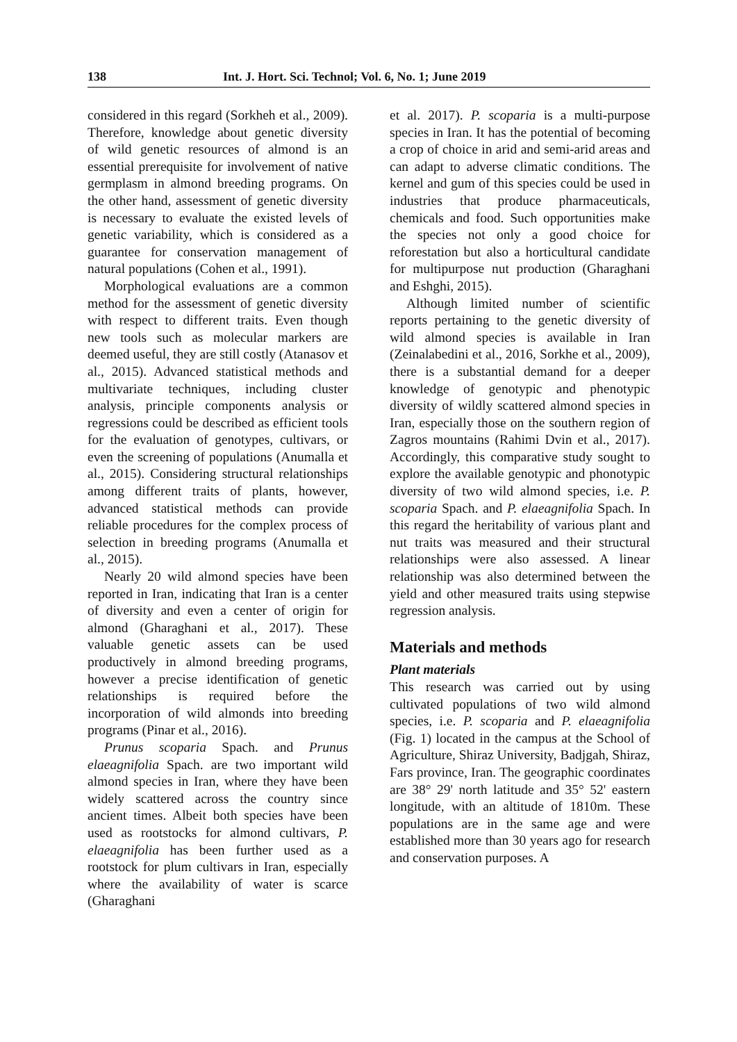138 Int. J. Hort. Sci. Technol; Vol. 6, No. 1; June 2019
considered in this regard (Sorkheh et al., 2009). Therefore, knowledge about genetic diversity of wild genetic resources of almond is an essential prerequisite for involvement of native germplasm in almond breeding programs. On the other hand, assessment of genetic diversity is necessary to evaluate the existed levels of genetic variability, which is considered as a guarantee for conservation management of natural populations (Cohen et al., 1991).
Morphological evaluations are a common method for the assessment of genetic diversity with respect to different traits. Even though new tools such as molecular markers are deemed useful, they are still costly (Atanasov et al., 2015). Advanced statistical methods and multivariate techniques, including cluster analysis, principle components analysis or regressions could be described as efficient tools for the evaluation of genotypes, cultivars, or even the screening of populations (Anumalla et al., 2015). Considering structural relationships among different traits of plants, however, advanced statistical methods can provide reliable procedures for the complex process of selection in breeding programs (Anumalla et al., 2015).
Nearly 20 wild almond species have been reported in Iran, indicating that Iran is a center of diversity and even a center of origin for almond (Gharaghani et al., 2017). These valuable genetic assets can be used productively in almond breeding programs, however a precise identification of genetic relationships is required before the incorporation of wild almonds into breeding programs (Pinar et al., 2016).
Prunus scoparia Spach. and Prunus elaeagnifolia Spach. are two important wild almond species in Iran, where they have been widely scattered across the country since ancient times. Albeit both species have been used as rootstocks for almond cultivars, P. elaeagnifolia has been further used as a rootstock for plum cultivars in Iran, especially where the availability of water is scarce (Gharaghani
et al. 2017). P. scoparia is a multi-purpose species in Iran. It has the potential of becoming a crop of choice in arid and semi-arid areas and can adapt to adverse climatic conditions. The kernel and gum of this species could be used in industries that produce pharmaceuticals, chemicals and food. Such opportunities make the species not only a good choice for reforestation but also a horticultural candidate for multipurpose nut production (Gharaghani and Eshghi, 2015).
Although limited number of scientific reports pertaining to the genetic diversity of wild almond species is available in Iran (Zeinalabedini et al., 2016, Sorkhe et al., 2009), there is a substantial demand for a deeper knowledge of genotypic and phenotypic diversity of wildly scattered almond species in Iran, especially those on the southern region of Zagros mountains (Rahimi Dvin et al., 2017). Accordingly, this comparative study sought to explore the available genotypic and phonotypic diversity of two wild almond species, i.e. P. scoparia Spach. and P. elaeagnifolia Spach. In this regard the heritability of various plant and nut traits was measured and their structural relationships were also assessed. A linear relationship was also determined between the yield and other measured traits using stepwise regression analysis.
Materials and methods
Plant materials
This research was carried out by using cultivated populations of two wild almond species, i.e. P. scoparia and P. elaeagnifolia (Fig. 1) located in the campus at the School of Agriculture, Shiraz University, Badjgah, Shiraz, Fars province, Iran. The geographic coordinates are 38° 29' north latitude and 35° 52' eastern longitude, with an altitude of 1810m. These populations are in the same age and were established more than 30 years ago for research and conservation purposes. A